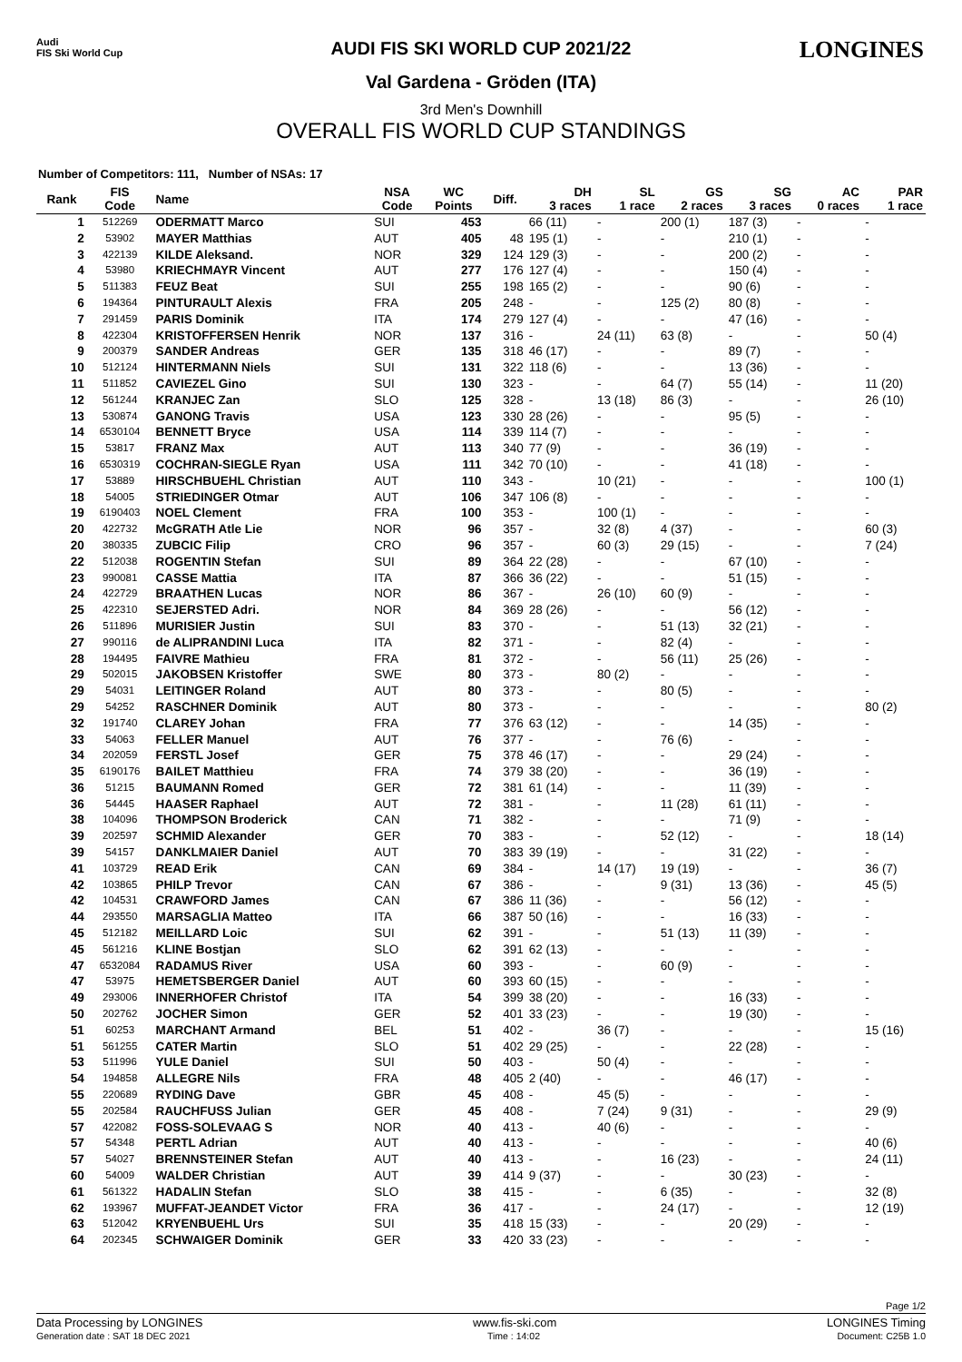Audi
FIS Ski World Cup
LONGINES
AUDI FIS SKI WORLD CUP 2021/22
Val Gardena - Gröden (ITA)
3rd Men's Downhill
OVERALL FIS WORLD CUP STANDINGS
Number of Competitors: 111, Number of NSAs: 17
| Rank | FIS Code | Name | NSA Code | WC Points | Diff. | DH 3 races | SL 1 race | GS 2 races | SG 3 races | AC 0 races | PAR 1 race |
| --- | --- | --- | --- | --- | --- | --- | --- | --- | --- | --- | --- |
| 1 | 512269 | ODERMATT Marco | SUI | 453 | | 66 (11) | - | 200 (1) | 187 (3) | - | - |
| 2 | 53902 | MAYER Matthias | AUT | 405 | 48 | 195 (1) | - | - | 210 (1) | - | - |
| 3 | 422139 | KILDE Aleksand. | NOR | 329 | 124 | 129 (3) | - | - | 200 (2) | - | - |
| 4 | 53980 | KRIECHMAYR Vincent | AUT | 277 | 176 | 127 (4) | - | - | 150 (4) | - | - |
| 5 | 511383 | FEUZ Beat | SUI | 255 | 198 | 165 (2) | - | - | 90 (6) | - | - |
| 6 | 194364 | PINTURAULT Alexis | FRA | 205 | 248 | - | - | 125 (2) | 80 (8) | - | - |
| 7 | 291459 | PARIS Dominik | ITA | 174 | 279 | 127 (4) | - | - | 47 (16) | - | - |
| 8 | 422304 | KRISTOFFERSEN Henrik | NOR | 137 | 316 | - | 24 (11) | 63 (8) | - | - | 50 (4) |
| 9 | 200379 | SANDER Andreas | GER | 135 | 318 | 46 (17) | - | - | 89 (7) | - | - |
| 10 | 512124 | HINTERMANN Niels | SUI | 131 | 322 | 118 (6) | - | - | 13 (36) | - | - |
| 11 | 511852 | CAVIEZEL Gino | SUI | 130 | 323 | - | - | 64 (7) | 55 (14) | - | 11 (20) |
| 12 | 561244 | KRANJEC Zan | SLO | 125 | 328 | - | 13 (18) | 86 (3) | - | - | 26 (10) |
| 13 | 530874 | GANONG Travis | USA | 123 | 330 | 28 (26) | - | - | 95 (5) | - | - |
| 14 | 6530104 | BENNETT Bryce | USA | 114 | 339 | 114 (7) | - | - | - | - | - |
| 15 | 53817 | FRANZ Max | AUT | 113 | 340 | 77 (9) | - | - | 36 (19) | - | - |
| 16 | 6530319 | COCHRAN-SIEGLE Ryan | USA | 111 | 342 | 70 (10) | - | - | 41 (18) | - | - |
| 17 | 53889 | HIRSCHBUEHL Christian | AUT | 110 | 343 | - | 10 (21) | - | - | - | 100 (1) |
| 18 | 54005 | STRIEDINGER Otmar | AUT | 106 | 347 | 106 (8) | - | - | - | - | - |
| 19 | 6190403 | NOEL Clement | FRA | 100 | 353 | - | 100 (1) | - | - | - | - |
| 20 | 422732 | McGRATH Atle Lie | NOR | 96 | 357 | - | 32 (8) | 4 (37) | - | - | 60 (3) |
| 20 | 380335 | ZUBCIC Filip | CRO | 96 | 357 | - | 60 (3) | 29 (15) | - | - | 7 (24) |
| 22 | 512038 | ROGENTIN Stefan | SUI | 89 | 364 | 22 (28) | - | - | 67 (10) | - | - |
| 23 | 990081 | CASSE Mattia | ITA | 87 | 366 | 36 (22) | - | - | 51 (15) | - | - |
| 24 | 422729 | BRAATHEN Lucas | NOR | 86 | 367 | - | 26 (10) | 60 (9) | - | - | - |
| 25 | 422310 | SEJERSTED Adri. | NOR | 84 | 369 | 28 (26) | - | - | 56 (12) | - | - |
| 26 | 511896 | MURISIER Justin | SUI | 83 | 370 | - | - | 51 (13) | 32 (21) | - | - |
| 27 | 990116 | de ALIPRANDINI Luca | ITA | 82 | 371 | - | - | 82 (4) | - | - | - |
| 28 | 194495 | FAIVRE Mathieu | FRA | 81 | 372 | - | - | 56 (11) | 25 (26) | - | - |
| 29 | 502015 | JAKOBSEN Kristoffer | SWE | 80 | 373 | - | 80 (2) | - | - | - | - |
| 29 | 54031 | LEITINGER Roland | AUT | 80 | 373 | - | - | 80 (5) | - | - | - |
| 29 | 54252 | RASCHNER Dominik | AUT | 80 | 373 | - | - | - | - | - | 80 (2) |
| 32 | 191740 | CLAREY Johan | FRA | 77 | 376 | 63 (12) | - | - | 14 (35) | - | - |
| 33 | 54063 | FELLER Manuel | AUT | 76 | 377 | - | - | 76 (6) | - | - | - |
| 34 | 202059 | FERSTL Josef | GER | 75 | 378 | 46 (17) | - | - | 29 (24) | - | - |
| 35 | 6190176 | BAILET Matthieu | FRA | 74 | 379 | 38 (20) | - | - | 36 (19) | - | - |
| 36 | 51215 | BAUMANN Romed | GER | 72 | 381 | 61 (14) | - | - | 11 (39) | - | - |
| 36 | 54445 | HAASER Raphael | AUT | 72 | 381 | - | - | 11 (28) | 61 (11) | - | - |
| 38 | 104096 | THOMPSON Broderick | CAN | 71 | 382 | - | - | - | 71 (9) | - | - |
| 39 | 202597 | SCHMID Alexander | GER | 70 | 383 | - | - | 52 (12) | - | - | 18 (14) |
| 39 | 54157 | DANKLMAIER Daniel | AUT | 70 | 383 | 39 (19) | - | - | 31 (22) | - | - |
| 41 | 103729 | READ Erik | CAN | 69 | 384 | - | 14 (17) | 19 (19) | - | - | 36 (7) |
| 42 | 103865 | PHILP Trevor | CAN | 67 | 386 | - | - | 9 (31) | 13 (36) | - | 45 (5) |
| 42 | 104531 | CRAWFORD James | CAN | 67 | 386 | 11 (36) | - | - | 56 (12) | - | - |
| 44 | 293550 | MARSAGLIA Matteo | ITA | 66 | 387 | 50 (16) | - | - | 16 (33) | - | - |
| 45 | 512182 | MEILLARD Loic | SUI | 62 | 391 | - | - | 51 (13) | 11 (39) | - | - |
| 45 | 561216 | KLINE Bostjan | SLO | 62 | 391 | 62 (13) | - | - | - | - | - |
| 47 | 6532084 | RADAMUS River | USA | 60 | 393 | - | - | 60 (9) | - | - | - |
| 47 | 53975 | HEMETSBERGER Daniel | AUT | 60 | 393 | 60 (15) | - | - | - | - | - |
| 49 | 293006 | INNERHOFER Christof | ITA | 54 | 399 | 38 (20) | - | - | 16 (33) | - | - |
| 50 | 202762 | JOCHER Simon | GER | 52 | 401 | 33 (23) | - | - | 19 (30) | - | - |
| 51 | 60253 | MARCHANT Armand | BEL | 51 | 402 | - | 36 (7) | - | - | - | 15 (16) |
| 51 | 561255 | CATER Martin | SLO | 51 | 402 | 29 (25) | - | - | 22 (28) | - | - |
| 53 | 511996 | YULE Daniel | SUI | 50 | 403 | - | 50 (4) | - | - | - | - |
| 54 | 194858 | ALLEGRE Nils | FRA | 48 | 405 | 2 (40) | - | - | 46 (17) | - | - |
| 55 | 220689 | RYDING Dave | GBR | 45 | 408 | - | 45 (5) | - | - | - | - |
| 55 | 202584 | RAUCHFUSS Julian | GER | 45 | 408 | - | 7 (24) | 9 (31) | - | - | 29 (9) |
| 57 | 422082 | FOSS-SOLEVAAG S | NOR | 40 | 413 | - | 40 (6) | - | - | - | - |
| 57 | 54348 | PERTL Adrian | AUT | 40 | 413 | - | - | - | - | - | 40 (6) |
| 57 | 54027 | BRENNSTEINER Stefan | AUT | 40 | 413 | - | - | 16 (23) | - | - | 24 (11) |
| 60 | 54009 | WALDER Christian | AUT | 39 | 414 | 9 (37) | - | - | 30 (23) | - | - |
| 61 | 561322 | HADALIN Stefan | SLO | 38 | 415 | - | - | 6 (35) | - | - | 32 (8) |
| 62 | 193967 | MUFFAT-JEANDET Victor | FRA | 36 | 417 | - | - | 24 (17) | - | - | 12 (19) |
| 63 | 512042 | KRYENBUEHL Urs | SUI | 35 | 418 | 15 (33) | - | - | 20 (29) | - | - |
| 64 | 202345 | SCHWAIGER Dominik | GER | 33 | 420 | 33 (23) | - | - | - | - | - |
Page 1/2
Data Processing by LONGINES www.fis-ski.com LONGINES Timing
Generation date : SAT 18 DEC 2021 Time : 14:02 Document: C25B 1.0